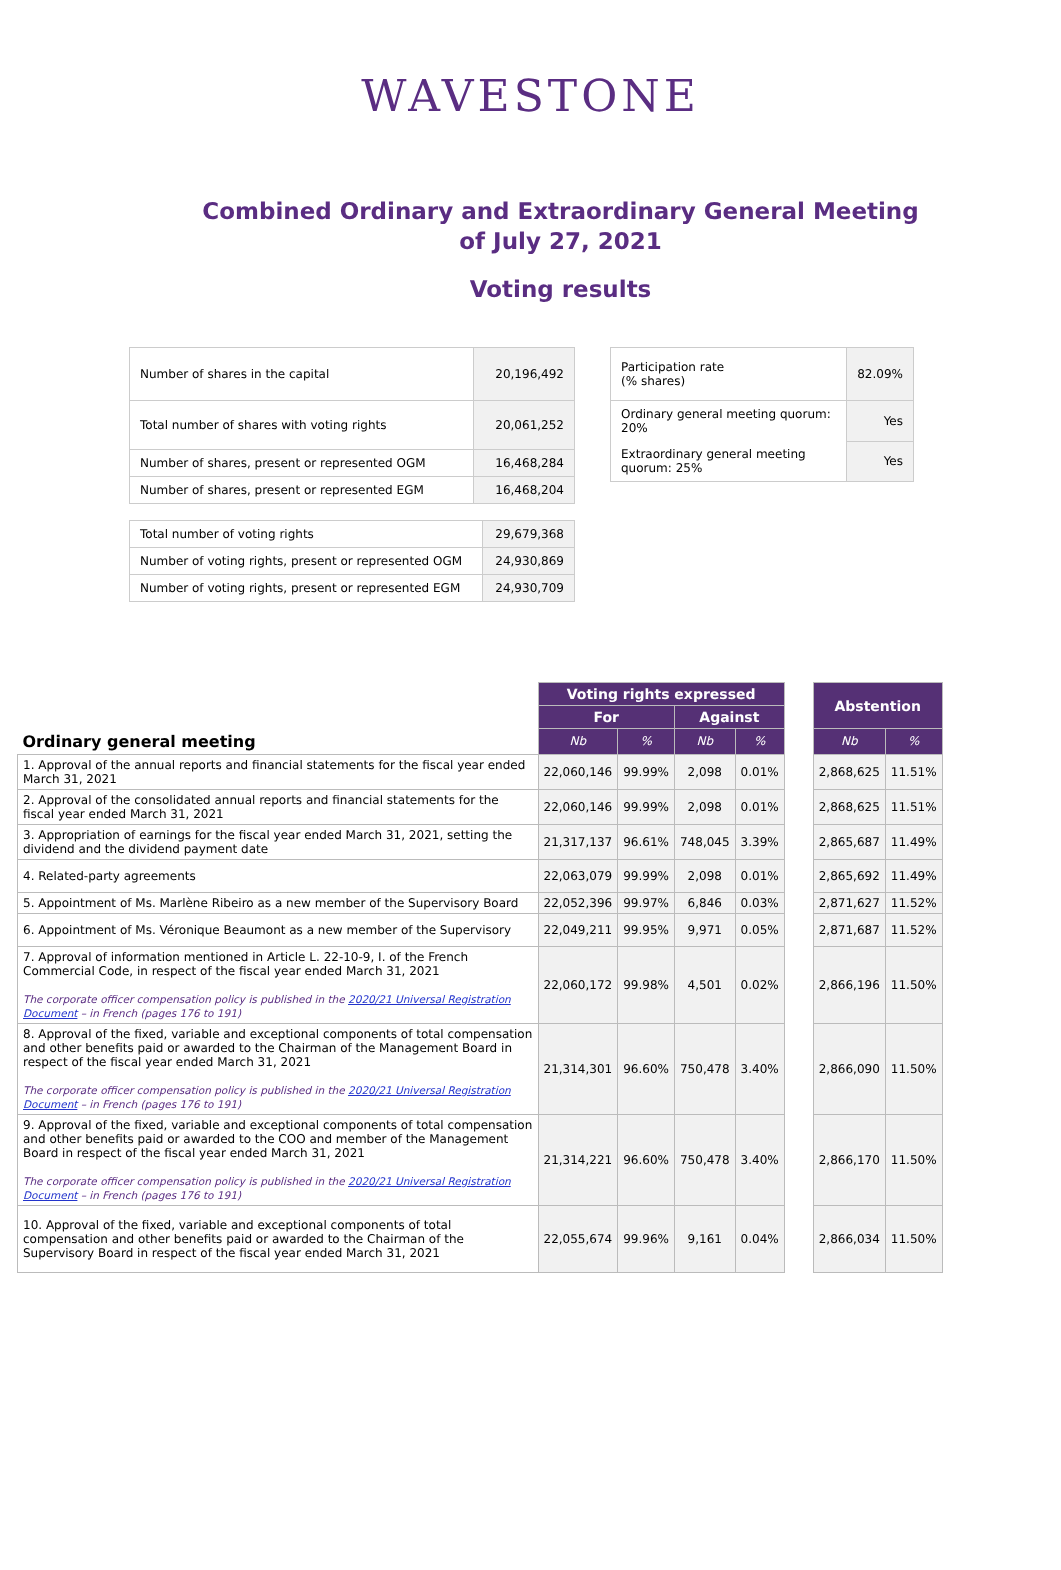WAVESTONE
Combined Ordinary and Extraordinary General Meeting
of July 27, 2021
Voting results
| Number of shares in the capital | 20,196,492 |
| Total number of shares with voting rights | 20,061,252 |
| Number of shares, present or represented OGM | 16,468,284 |
| Number of shares, present or represented EGM | 16,468,204 |
| Total number of voting rights | 29,679,368 |
| Number of voting rights, present or represented OGM | 24,930,869 |
| Number of voting rights, present or represented EGM | 24,930,709 |
| Participation rate (% shares) | 82.09% |
| Ordinary general meeting quorum: 20% | Yes |
| Extraordinary general meeting quorum: 25% | Yes |
| | Voting rights expressed | | | | | Abstention | |
| | For | | Against | | | | |
| Ordinary general meeting | Nb | % | Nb | % | | Nb | % |
| 1. Approval of the annual reports and financial statements for the fiscal year ended March 31, 2021 | 22,060,146 | 99.99% | 2,098 | 0.01% | | 2,868,625 | 11.51% |
| 2. Approval of the consolidated annual reports and financial statements for the fiscal year ended March 31, 2021 | 22,060,146 | 99.99% | 2,098 | 0.01% | | 2,868,625 | 11.51% |
| 3. Appropriation of earnings for the fiscal year ended March 31, 2021, setting the dividend and the dividend payment date | 21,317,137 | 96.61% | 748,045 | 3.39% | | 2,865,687 | 11.49% |
| 4. Related-party agreements | 22,063,079 | 99.99% | 2,098 | 0.01% | | 2,865,692 | 11.49% |
| 5. Appointment of Ms. Marlène Ribeiro as a new member of the Supervisory Board | 22,052,396 | 99.97% | 6,846 | 0.03% | | 2,871,627 | 11.52% |
| 6. Appointment of Ms. Véronique Beaumont as a new member of the Supervisory | 22,049,211 | 99.95% | 9,971 | 0.05% | | 2,871,687 | 11.52% |
| 7. Approval of information mentioned in Article L. 22-10-9, I. of the French Commercial Code, in respect of the fiscal year ended March 31, 2021 The corporate officer compensation policy is published in the 2020/21 Universal Registration Document – in French (pages 176 to 191) | 22,060,172 | 99.98% | 4,501 | 0.02% | | 2,866,196 | 11.50% |
| 8. Approval of the fixed, variable and exceptional components of total compensation and other benefits paid or awarded to the Chairman of the Management Board in respect of the fiscal year ended March 31, 2021 The corporate officer compensation policy is published in the 2020/21 Universal Registration Document – in French (pages 176 to 191) | 21,314,301 | 96.60% | 750,478 | 3.40% | | 2,866,090 | 11.50% |
| 9. Approval of the fixed, variable and exceptional components of total compensation and other benefits paid or awarded to the COO and member of the Management Board in respect of the fiscal year ended March 31, 2021 The corporate officer compensation policy is published in the 2020/21 Universal Registration Document – in French (pages 176 to 191) | 21,314,221 | 96.60% | 750,478 | 3.40% | | 2,866,170 | 11.50% |
| 10. Approval of the fixed, variable and exceptional components of total compensation and other benefits paid or awarded to the Chairman of the Supervisory Board in respect of the fiscal year ended March 31, 2021 | 22,055,674 | 99.96% | 9,161 | 0.04% | | 2,866,034 | 11.50% |